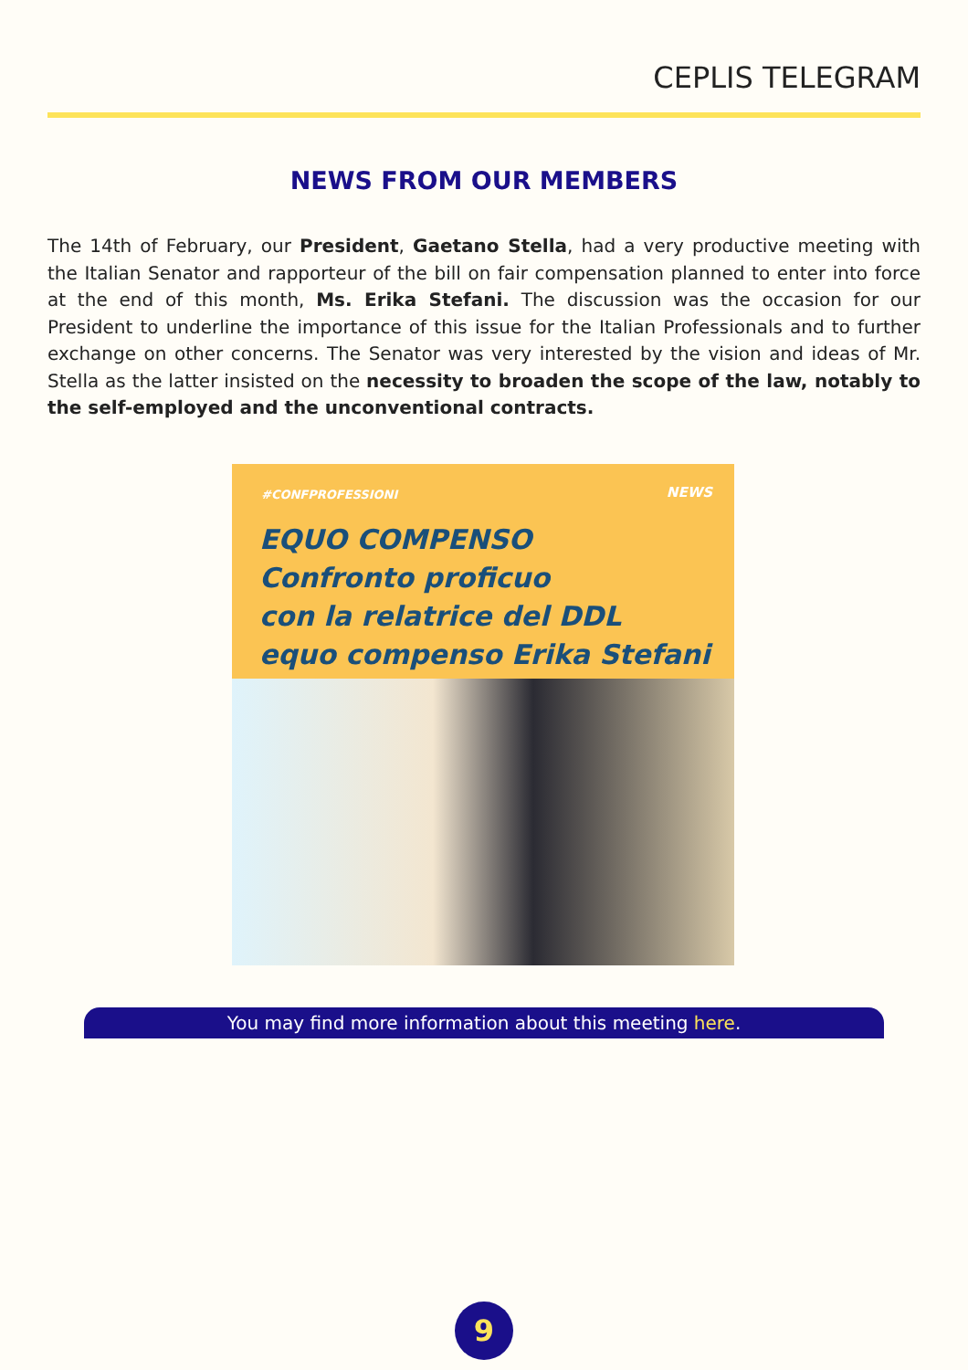CEPLIS TELEGRAM
NEWS FROM OUR MEMBERS
The 14th of February, our President, Gaetano Stella, had a very productive meeting with the Italian Senator and rapporteur of the bill on fair compensation planned to enter into force at the end of this month, Ms. Erika Stefani. The discussion was the occasion for our President to underline the importance of this issue for the Italian Professionals and to further exchange on other concerns. The Senator was very interested by the vision and ideas of Mr. Stella as the latter insisted on the necessity to broaden the scope of the law, notably to the self-employed and the unconventional contracts.
#CONFPROFESSIONI NEWS
EQUO COMPENSO
Confronto proficuo
con la relatrice del DDL
equo compenso Erika Stefani
You may find more information about this meeting here.
9